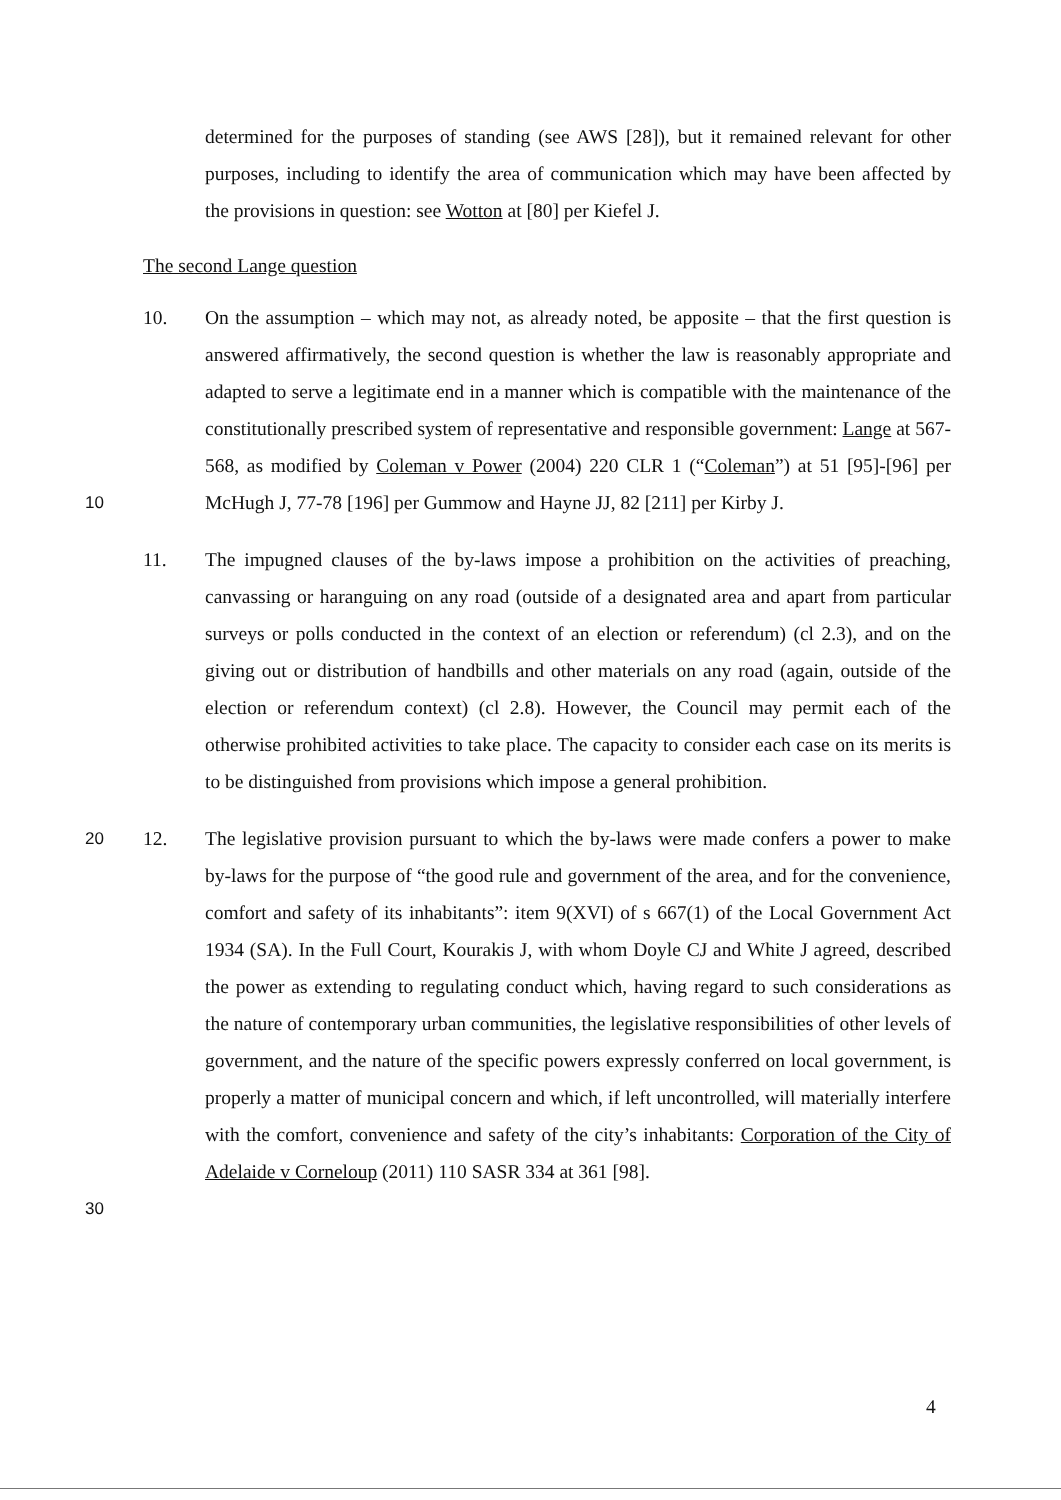determined for the purposes of standing (see AWS [28]), but it remained relevant for other purposes, including to identify the area of communication which may have been affected by the provisions in question: see Wotton at [80] per Kiefel J.
The second Lange question
10.
10
On the assumption – which may not, as already noted, be apposite – that the first question is answered affirmatively, the second question is whether the law is reasonably appropriate and adapted to serve a legitimate end in a manner which is compatible with the maintenance of the constitutionally prescribed system of representative and responsible government: Lange at 567-568, as modified by Coleman v Power (2004) 220 CLR 1 (“Coleman”) at 51 [95]-[96] per McHugh J, 77-78 [196] per Gummow and Hayne JJ, 82 [211] per Kirby J.
11. The impugned clauses of the by-laws impose a prohibition on the activities of preaching, canvassing or haranguing on any road (outside of a designated area and apart from particular surveys or polls conducted in the context of an election or referendum) (cl 2.3), and on the giving out or distribution of handbills and other materials on any road (again, outside of the election or referendum context) (cl 2.8). However, the Council may permit each of the otherwise prohibited activities to take place. The capacity to consider each case on its merits is to be distinguished from provisions which impose a general prohibition.
12. 20
30
The legislative provision pursuant to which the by-laws were made confers a power to make by-laws for the purpose of “the good rule and government of the area, and for the convenience, comfort and safety of its inhabitants”: item 9(XVI) of s 667(1) of the Local Government Act 1934 (SA). In the Full Court, Kourakis J, with whom Doyle CJ and White J agreed, described the power as extending to regulating conduct which, having regard to such considerations as the nature of contemporary urban communities, the legislative responsibilities of other levels of government, and the nature of the specific powers expressly conferred on local government, is properly a matter of municipal concern and which, if left uncontrolled, will materially interfere with the comfort, convenience and safety of the city’s inhabitants: Corporation of the City of Adelaide v Corneloup (2011) 110 SASR 334 at 361 [98].
4